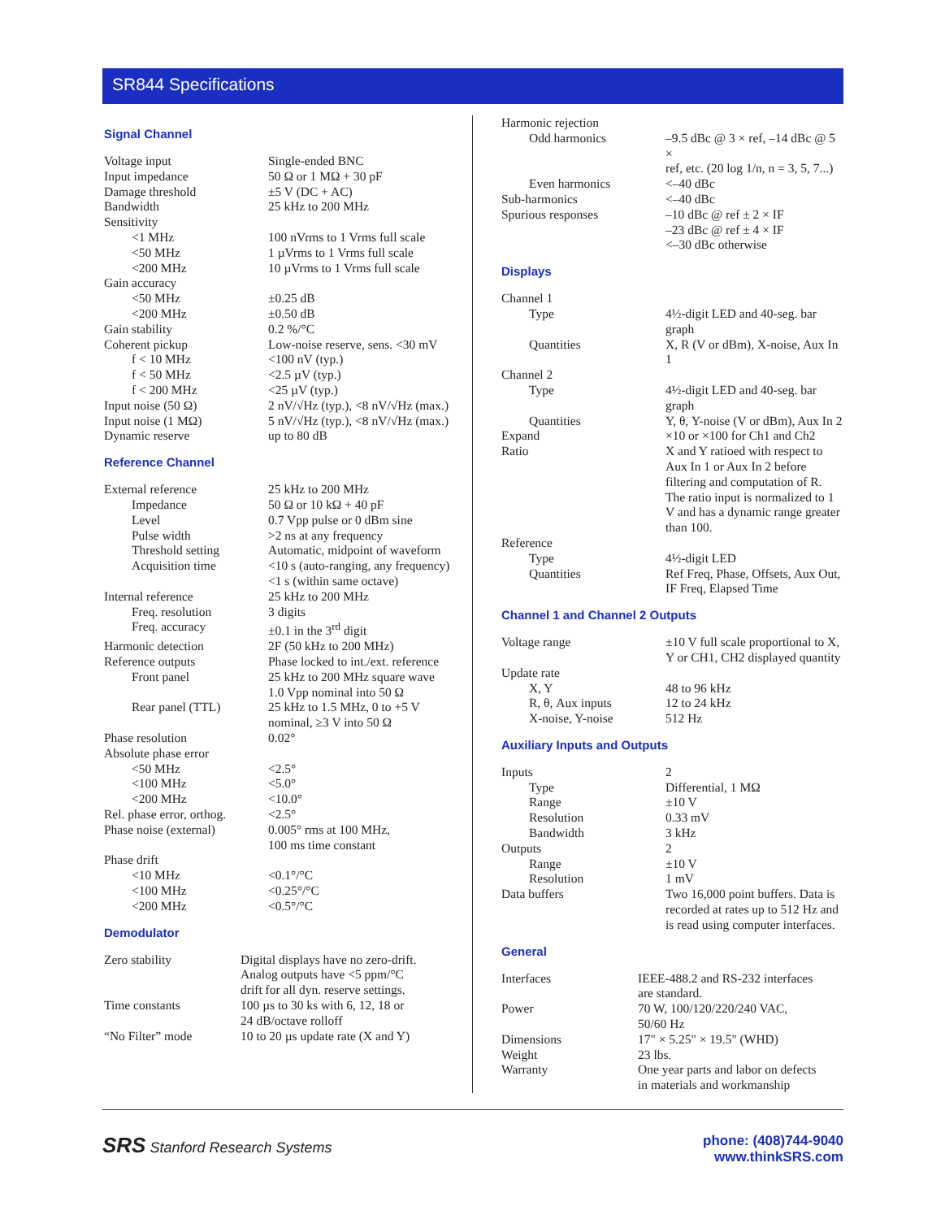SR844 Specifications
Signal Channel
| Voltage input | Single-ended BNC |
| Input impedance | 50 Ω or 1 MΩ + 30 pF |
| Damage threshold | ±5 V (DC + AC) |
| Bandwidth | 25 kHz to 200 MHz |
| Sensitivity | |
| <1 MHz | 100 nVrms to 1 Vrms full scale |
| <50 MHz | 1 µVrms to 1 Vrms full scale |
| <200 MHz | 10 µVrms to 1 Vrms full scale |
| Gain accuracy | |
| <50 MHz | ±0.25 dB |
| <200 MHz | ±0.50 dB |
| Gain stability | 0.2 %/°C |
| Coherent pickup | Low-noise reserve, sens. <30 mV |
| f < 10 MHz | <100 nV (typ.) |
| f < 50 MHz | <2.5 µV (typ.) |
| f < 200 MHz | <25 µV (typ.) |
| Input noise (50 Ω) | 2 nV/√Hz (typ.), <8 nV/√Hz (max.) |
| Input noise (1 MΩ) | 5 nV/√Hz (typ.), <8 nV/√Hz (max.) |
| Dynamic reserve | up to 80 dB |
Reference Channel
| External reference | 25 kHz to 200 MHz |
| Impedance | 50 Ω or 10 kΩ + 40 pF |
| Level | 0.7 Vpp pulse or 0 dBm sine |
| Pulse width | >2 ns at any frequency |
| Threshold setting | Automatic, midpoint of waveform |
| Acquisition time | <10 s (auto-ranging, any frequency) <1 s (within same octave) |
| Internal reference | 25 kHz to 200 MHz |
| Freq. resolution | 3 digits |
| Freq. accuracy | ±0.1 in the 3<sup>rd</sup> digit |
| Harmonic detection | 2F (50 kHz to 200 MHz) |
| Reference outputs | Phase locked to int./ext. reference |
| Front panel | 25 kHz to 200 MHz square wave 1.0 Vpp nominal into 50 Ω |
| Rear panel (TTL) | 25 kHz to 1.5 MHz, 0 to +5 V nominal, ≥3 V into 50 Ω |
| Phase resolution | 0.02° |
| Absolute phase error | |
| <50 MHz | <2.5° |
| <100 MHz | <5.0° |
| <200 MHz | <10.0° |
| Rel. phase error, orthog. | <2.5° |
| Phase noise (external) | 0.005° rms at 100 MHz, 100 ms time constant |
| Phase drift | |
| <10 MHz | <0.1°/°C |
| <100 MHz | <0.25°/°C |
| <200 MHz | <0.5°/°C |
Demodulator
| Zero stability | Digital displays have no zero-drift. Analog outputs have <5 ppm/°C drift for all dyn. reserve settings. |
| Time constants | 100 µs to 30 ks with 6, 12, 18 or 24 dB/octave rolloff |
| “No Filter” mode | 10 to 20 µs update rate (X and Y) |
| Harmonic rejection | |
| Odd harmonics | –9.5 dBc @ 3 × ref, –14 dBc @ 5 × ref, etc. (20 log 1/n, n = 3, 5, 7...) |
| Even harmonics | <–40 dBc |
| Sub-harmonics | <–40 dBc |
| Spurious responses | –10 dBc @ ref ± 2 × IF –23 dBc @ ref ± 4 × IF <–30 dBc otherwise |
Displays
| Channel 1 | |
| Type | 4½-digit LED and 40-seg. bar graph |
| Quantities | X, R (V or dBm), X-noise, Aux In 1 |
| Channel 2 | |
| Type | 4½-digit LED and 40-seg. bar graph |
| Quantities | Y, θ, Y-noise (V or dBm), Aux In 2 |
| Expand | ×10 or ×100 for Ch1 and Ch2 |
| Ratio | X and Y ratioed with respect to Aux In 1 or Aux In 2 before filtering and computation of R. The ratio input is normalized to 1 V and has a dynamic range greater than 100. |
| Reference | |
| Type | 4½-digit LED |
| Quantities | Ref Freq, Phase, Offsets, Aux Out, IF Freq, Elapsed Time |
Channel 1 and Channel 2 Outputs
| Voltage range | ±10 V full scale proportional to X, Y or CH1, CH2 displayed quantity |
| Update rate | |
| X, Y | 48 to 96 kHz |
| R, θ, Aux inputs | 12 to 24 kHz |
| X-noise, Y-noise | 512 Hz |
Auxiliary Inputs and Outputs
| Inputs | 2 |
| Type | Differential, 1 MΩ |
| Range | ±10 V |
| Resolution | 0.33 mV |
| Bandwidth | 3 kHz |
| Outputs | 2 |
| Range | ±10 V |
| Resolution | 1 mV |
| Data buffers | Two 16,000 point buffers. Data is recorded at rates up to 512 Hz and is read using computer interfaces. |
General
| Interfaces | IEEE-488.2 and RS-232 interfaces are standard. |
| Power | 70 W, 100/120/220/240 VAC, 50/60 Hz |
| Dimensions | 17" × 5.25" × 19.5" (WHD) |
| Weight | 23 lbs. |
| Warranty | One year parts and labor on defects in materials and workmanship |
SRS Stanford Research Systems phone: (408)744-9040
www.thinkSRS.com